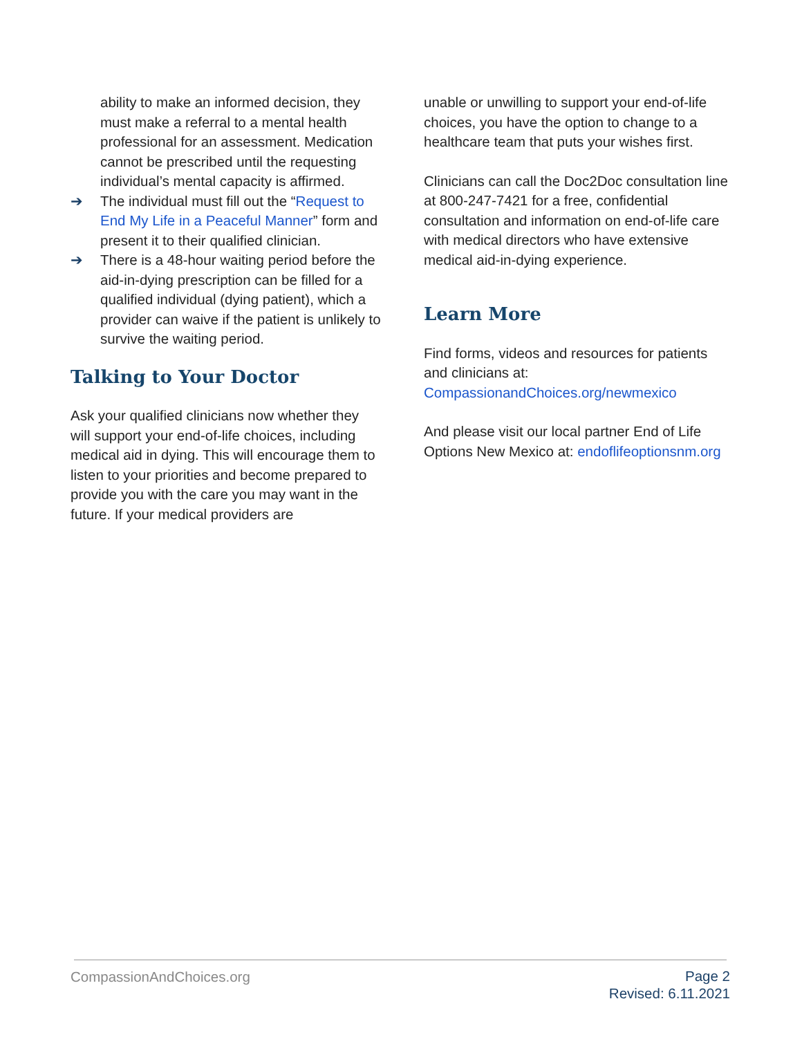ability to make an informed decision, they must make a referral to a mental health professional for an assessment. Medication cannot be prescribed until the requesting individual’s mental capacity is affirmed.
➔ The individual must fill out the “Request to End My Life in a Peaceful Manner” form and present it to their qualified clinician.
➔ There is a 48-hour waiting period before the aid-in-dying prescription can be filled for a qualified individual (dying patient), which a provider can waive if the patient is unlikely to survive the waiting period.
Talking to Your Doctor
Ask your qualified clinicians now whether they will support your end-of-life choices, including medical aid in dying. This will encourage them to listen to your priorities and become prepared to provide you with the care you may want in the future. If your medical providers are
unable or unwilling to support your end-of-life choices, you have the option to change to a healthcare team that puts your wishes first.
Clinicians can call the Doc2Doc consultation line at 800-247-7421 for a free, confidential consultation and information on end-of-life care with medical directors who have extensive medical aid-in-dying experience.
Learn More
Find forms, videos and resources for patients and clinicians at: CompassionandChoices.org/newmexico
And please visit our local partner End of Life Options New Mexico at: endoflifeoptionsnm.org
CompassionAndChoices.org
Page 2
Revised: 6.11.2021